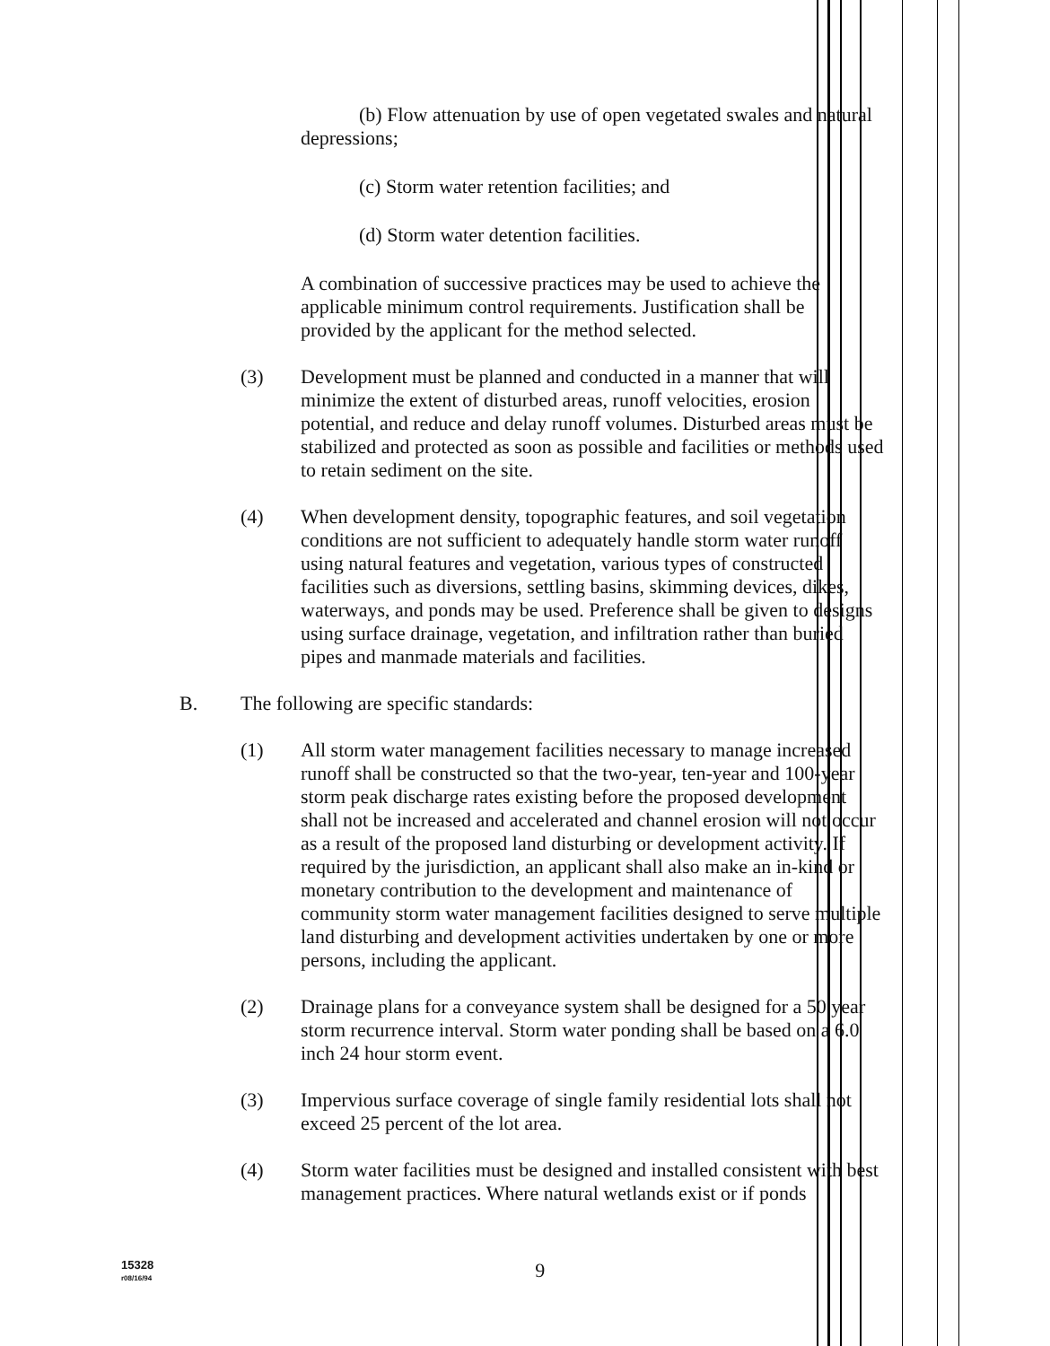(b) Flow attenuation by use of open vegetated swales and natural depressions;
(c) Storm water retention facilities; and
(d) Storm water detention facilities.
A combination of successive practices may be used to achieve the applicable minimum control requirements. Justification shall be provided by the applicant for the method selected.
(3) Development must be planned and conducted in a manner that will minimize the extent of disturbed areas, runoff velocities, erosion potential, and reduce and delay runoff volumes. Disturbed areas must be stabilized and protected as soon as possible and facilities or methods used to retain sediment on the site.
(4) When development density, topographic features, and soil vegetation conditions are not sufficient to adequately handle storm water runoff using natural features and vegetation, various types of constructed facilities such as diversions, settling basins, skimming devices, dikes, waterways, and ponds may be used. Preference shall be given to designs using surface drainage, vegetation, and infiltration rather than buried pipes and manmade materials and facilities.
B. The following are specific standards:
(1) All storm water management facilities necessary to manage increased runoff shall be constructed so that the two-year, ten-year and 100-year storm peak discharge rates existing before the proposed development shall not be increased and accelerated and channel erosion will not occur as a result of the proposed land disturbing or development activity. If required by the jurisdiction, an applicant shall also make an in-kind or monetary contribution to the development and maintenance of community storm water management facilities designed to serve multiple land disturbing and development activities undertaken by one or more persons, including the applicant.
(2) Drainage plans for a conveyance system shall be designed for a 50 year storm recurrence interval. Storm water ponding shall be based on a 6.0 inch 24 hour storm event.
(3) Impervious surface coverage of single family residential lots shall not exceed 25 percent of the lot area.
(4) Storm water facilities must be designed and installed consistent with best management practices. Where natural wetlands exist or if ponds
15328
r08/16/94 9